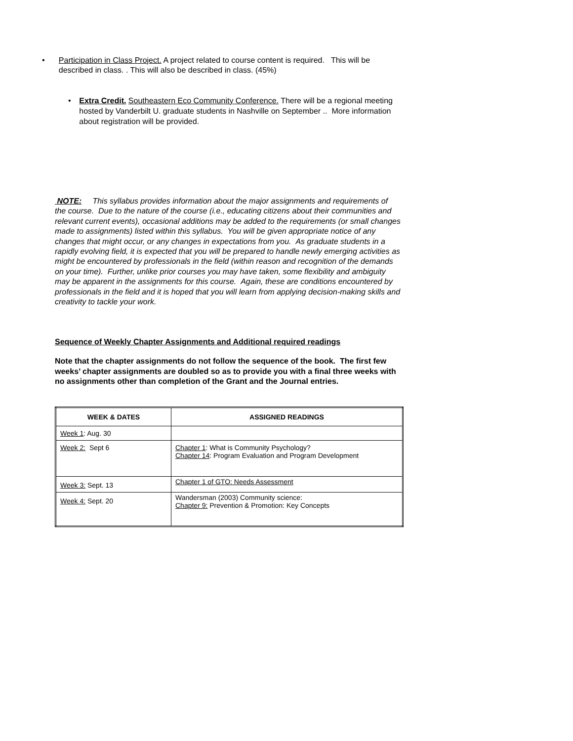• Participation in Class Project. A project related to course content is required. This will be described in class. . This will also be described in class. (45%)
• Extra Credit. Southeastern Eco Community Conference. There will be a regional meeting hosted by Vanderbilt U. graduate students in Nashville on September .. More information about registration will be provided.
NOTE: This syllabus provides information about the major assignments and requirements of the course. Due to the nature of the course (i.e., educating citizens about their communities and relevant current events), occasional additions may be added to the requirements (or small changes made to assignments) listed within this syllabus. You will be given appropriate notice of any changes that might occur, or any changes in expectations from you. As graduate students in a rapidly evolving field, it is expected that you will be prepared to handle newly emerging activities as might be encountered by professionals in the field (within reason and recognition of the demands on your time). Further, unlike prior courses you may have taken, some flexibility and ambiguity may be apparent in the assignments for this course. Again, these are conditions encountered by professionals in the field and it is hoped that you will learn from applying decision-making skills and creativity to tackle your work.
Sequence of Weekly Chapter Assignments and Additional required readings
Note that the chapter assignments do not follow the sequence of the book. The first few weeks’ chapter assignments are doubled so as to provide you with a final three weeks with no assignments other than completion of the Grant and the Journal entries.
| WEEK & DATES | ASSIGNED READINGS |
| --- | --- |
| Week 1 : Aug. 30 | |
| Week 2: Sept 6 | Chapter 1 : What is Community Psychology? Chapter 14 : Program Evaluation and Program Development |
| Week 3: Sept. 13 | Chapter 1 of GTO: Needs Assessment |
| Week 4: Sept. 20 | Wandersman (2003) Community science: Chapter 9: Prevention & Promotion: Key Concepts |